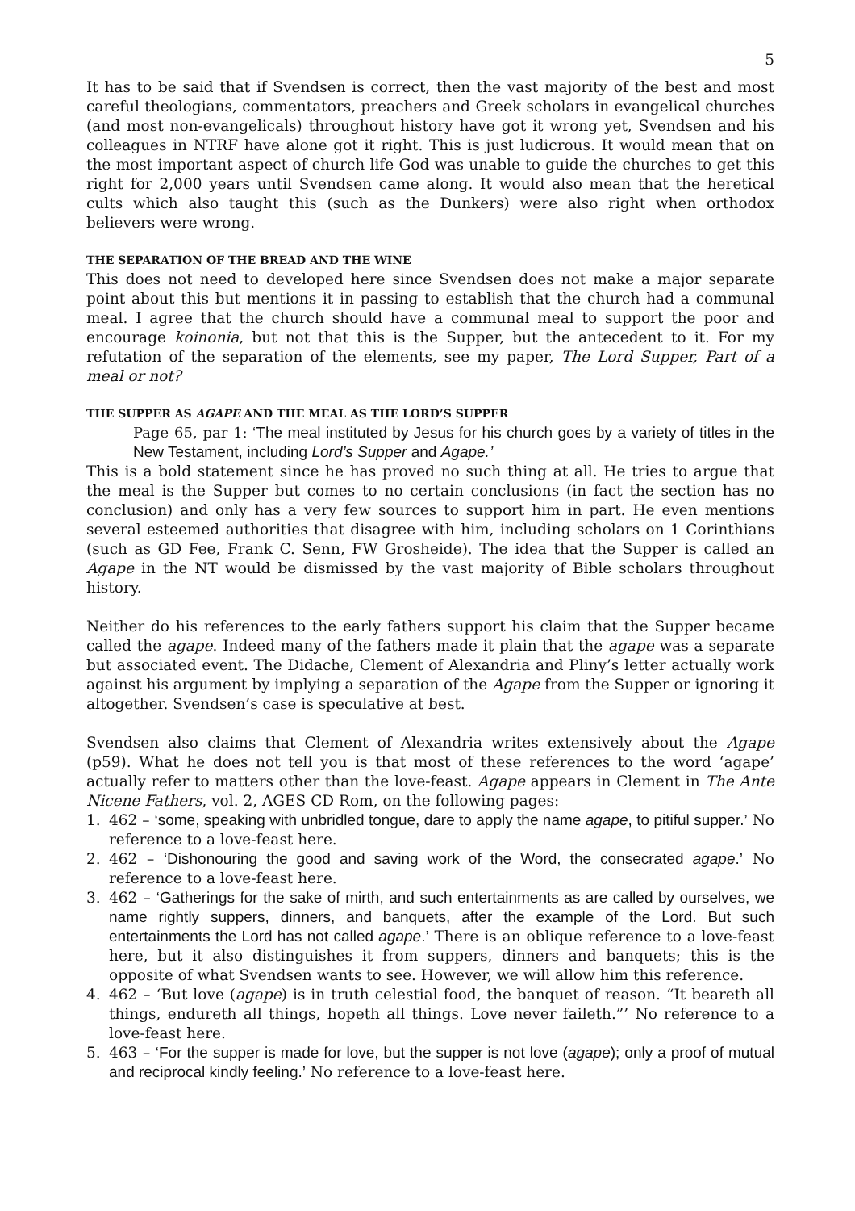5
It has to be said that if Svendsen is correct, then the vast majority of the best and most careful theologians, commentators, preachers and Greek scholars in evangelical churches (and most non-evangelicals) throughout history have got it wrong yet, Svendsen and his colleagues in NTRF have alone got it right. This is just ludicrous. It would mean that on the most important aspect of church life God was unable to guide the churches to get this right for 2,000 years until Svendsen came along. It would also mean that the heretical cults which also taught this (such as the Dunkers) were also right when orthodox believers were wrong.
THE SEPARATION OF THE BREAD AND THE WINE
This does not need to developed here since Svendsen does not make a major separate point about this but mentions it in passing to establish that the church had a communal meal. I agree that the church should have a communal meal to support the poor and encourage koinonia, but not that this is the Supper, but the antecedent to it. For my refutation of the separation of the elements, see my paper, The Lord Supper, Part of a meal or not?
THE SUPPER AS AGAPE AND THE MEAL AS THE LORD’S SUPPER
Page 65, par 1: ‘The meal instituted by Jesus for his church goes by a variety of titles in the New Testament, including Lord’s Supper and Agape.’
This is a bold statement since he has proved no such thing at all. He tries to argue that the meal is the Supper but comes to no certain conclusions (in fact the section has no conclusion) and only has a very few sources to support him in part. He even mentions several esteemed authorities that disagree with him, including scholars on 1 Corinthians (such as GD Fee, Frank C. Senn, FW Grosheide). The idea that the Supper is called an Agape in the NT would be dismissed by the vast majority of Bible scholars throughout history.
Neither do his references to the early fathers support his claim that the Supper became called the agape. Indeed many of the fathers made it plain that the agape was a separate but associated event. The Didache, Clement of Alexandria and Pliny’s letter actually work against his argument by implying a separation of the Agape from the Supper or ignoring it altogether. Svendsen’s case is speculative at best.
Svendsen also claims that Clement of Alexandria writes extensively about the Agape (p59). What he does not tell you is that most of these references to the word ‘agape’ actually refer to matters other than the love-feast. Agape appears in Clement in The Ante Nicene Fathers, vol. 2, AGES CD Rom, on the following pages:
1. 462 – ‘some, speaking with unbridled tongue, dare to apply the name agape, to pitiful supper.’ No reference to a love-feast here.
2. 462 – ‘Dishonouring the good and saving work of the Word, the consecrated agape.’ No reference to a love-feast here.
3. 462 – ‘Gatherings for the sake of mirth, and such entertainments as are called by ourselves, we name rightly suppers, dinners, and banquets, after the example of the Lord. But such entertainments the Lord has not called agape.’ There is an oblique reference to a love-feast here, but it also distinguishes it from suppers, dinners and banquets; this is the opposite of what Svendsen wants to see. However, we will allow him this reference.
4. 462 – ‘But love (agape) is in truth celestial food, the banquet of reason. “It beareth all things, endureth all things, hopeth all things. Love never faileth.”’ No reference to a love-feast here.
5. 463 – ‘For the supper is made for love, but the supper is not love (agape); only a proof of mutual and reciprocal kindly feeling.’ No reference to a love-feast here.